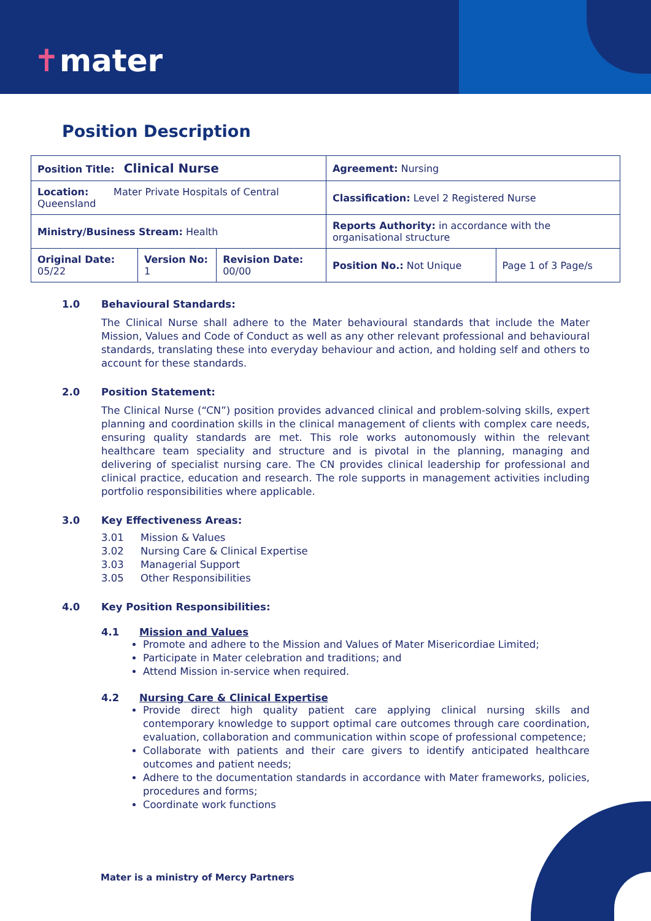✝mater
Position Description
| Position Title: Clinical Nurse | | | Agreement: Nursing | |
| Location: Mater Private Hospitals of Central Queensland | | | Classification: Level 2 Registered Nurse | |
| Ministry/Business Stream: Health | | | Reports Authority: in accordance with the organisational structure | |
| Original Date: 05/22 | Version No: 1 | Revision Date: 00/00 | Position No.: Not Unique | Page 1 of 3 Page/s |
1.0 Behavioural Standards:
The Clinical Nurse shall adhere to the Mater behavioural standards that include the Mater Mission, Values and Code of Conduct as well as any other relevant professional and behavioural standards, translating these into everyday behaviour and action, and holding self and others to account for these standards.
2.0 Position Statement:
The Clinical Nurse (“CN”) position provides advanced clinical and problem-solving skills, expert planning and coordination skills in the clinical management of clients with complex care needs, ensuring quality standards are met. This role works autonomously within the relevant healthcare team speciality and structure and is pivotal in the planning, managing and delivering of specialist nursing care. The CN provides clinical leadership for professional and clinical practice, education and research. The role supports in management activities including portfolio responsibilities where applicable.
3.0 Key Effectiveness Areas:
3.01 Mission & Values
3.02 Nursing Care & Clinical Expertise
3.03 Managerial Support
3.05 Other Responsibilities
4.0 Key Position Responsibilities:
4.1 Mission and Values
Promote and adhere to the Mission and Values of Mater Misericordiae Limited;
Participate in Mater celebration and traditions; and
Attend Mission in-service when required.
4.2 Nursing Care & Clinical Expertise
Provide direct high quality patient care applying clinical nursing skills and contemporary knowledge to support optimal care outcomes through care coordination, evaluation, collaboration and communication within scope of professional competence;
Collaborate with patients and their care givers to identify anticipated healthcare outcomes and patient needs;
Adhere to the documentation standards in accordance with Mater frameworks, policies, procedures and forms;
Coordinate work functions
Mater is a ministry of Mercy Partners